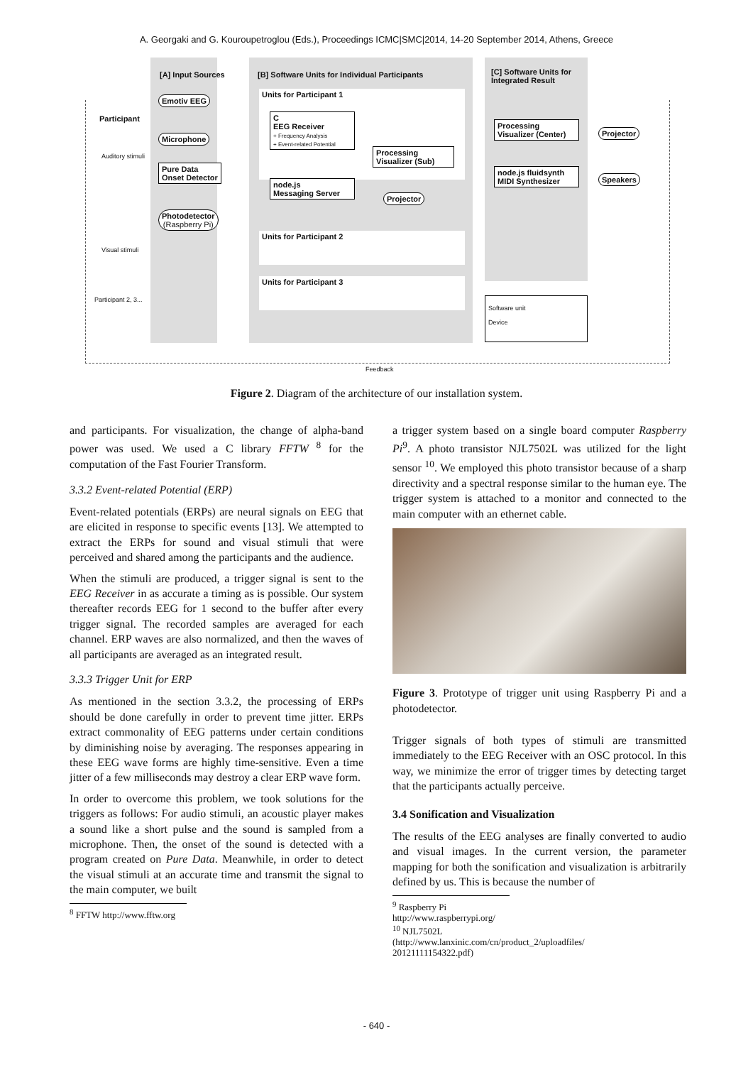A. Georgaki and G. Kouroupetroglou (Eds.), Proceedings ICMC|SMC|2014, 14-20 September 2014, Athens, Greece
[A] Input Sources
[B] Software Units for Individual Participants
[C] Software Units for
Integrated Result
Participant
Auditory stimuli
Visual stimuli
Participant 2, 3...
Emotiv EEG
Microphone
Pure Data
Onset Detector
Photodetector
(Raspberry Pi)
Units for Participant 1
C
EEG Receiver
+ Frequency Analysis
+ Event-related Potential
node.js
Messaging Server
Processing
Visualizer (Sub)
Projector
Units for Participant 2
Units for Participant 3
Processing
Visualizer (Center)
node.js fluidsynth
MIDI Synthesizer
Projector
Speakers
Software unit
Device
Feedback
Figure 2. Diagram of the architecture of our installation system.
and participants. For visualization, the change of alpha-band power was used. We used a C library FFTW <sup>8</sup> for the computation of the Fast Fourier Transform.
3.3.2 Event-related Potential (ERP)
Event-related potentials (ERPs) are neural signals on EEG that are elicited in response to specific events [13]. We attempted to extract the ERPs for sound and visual stimuli that were perceived and shared among the participants and the audience.
When the stimuli are produced, a trigger signal is sent to the EEG Receiver in as accurate a timing as is possible. Our system thereafter records EEG for 1 second to the buffer after every trigger signal. The recorded samples are averaged for each channel. ERP waves are also normalized, and then the waves of all participants are averaged as an integrated result.
3.3.3 Trigger Unit for ERP
As mentioned in the section 3.3.2, the processing of ERPs should be done carefully in order to prevent time jitter. ERPs extract commonality of EEG patterns under certain conditions by diminishing noise by averaging. The responses appearing in these EEG wave forms are highly time-sensitive. Even a time jitter of a few milliseconds may destroy a clear ERP wave form.
In order to overcome this problem, we took solutions for the triggers as follows: For audio stimuli, an acoustic player makes a sound like a short pulse and the sound is sampled from a microphone. Then, the onset of the sound is detected with a program created on Pure Data. Meanwhile, in order to detect the visual stimuli at an accurate time and transmit the signal to the main computer, we built
<sup>8</sup> FFTW http://www.fftw.org
a trigger system based on a single board computer Raspberry Pi<sup>9</sup>. A photo transistor NJL7502L was utilized for the light sensor <sup>10</sup>. We employed this photo transistor because of a sharp directivity and a spectral response similar to the human eye. The trigger system is attached to a monitor and connected to the main computer with an ethernet cable.
Figure 3. Prototype of trigger unit using Raspberry Pi and a photodetector.
Trigger signals of both types of stimuli are transmitted immediately to the EEG Receiver with an OSC protocol. In this way, we minimize the error of trigger times by detecting target that the participants actually perceive.
3.4 Sonification and Visualization
The results of the EEG analyses are finally converted to audio and visual images. In the current version, the parameter mapping for both the sonification and visualization is arbitrarily defined by us. This is because the number of
<sup>9</sup> Raspberry Pi http://www.raspberrypi.org/
<sup>10</sup> NJL7502L (http://www.lanxinic.com/cn/product_2/uploadfiles/ 20121111154322.pdf)
- 640 -